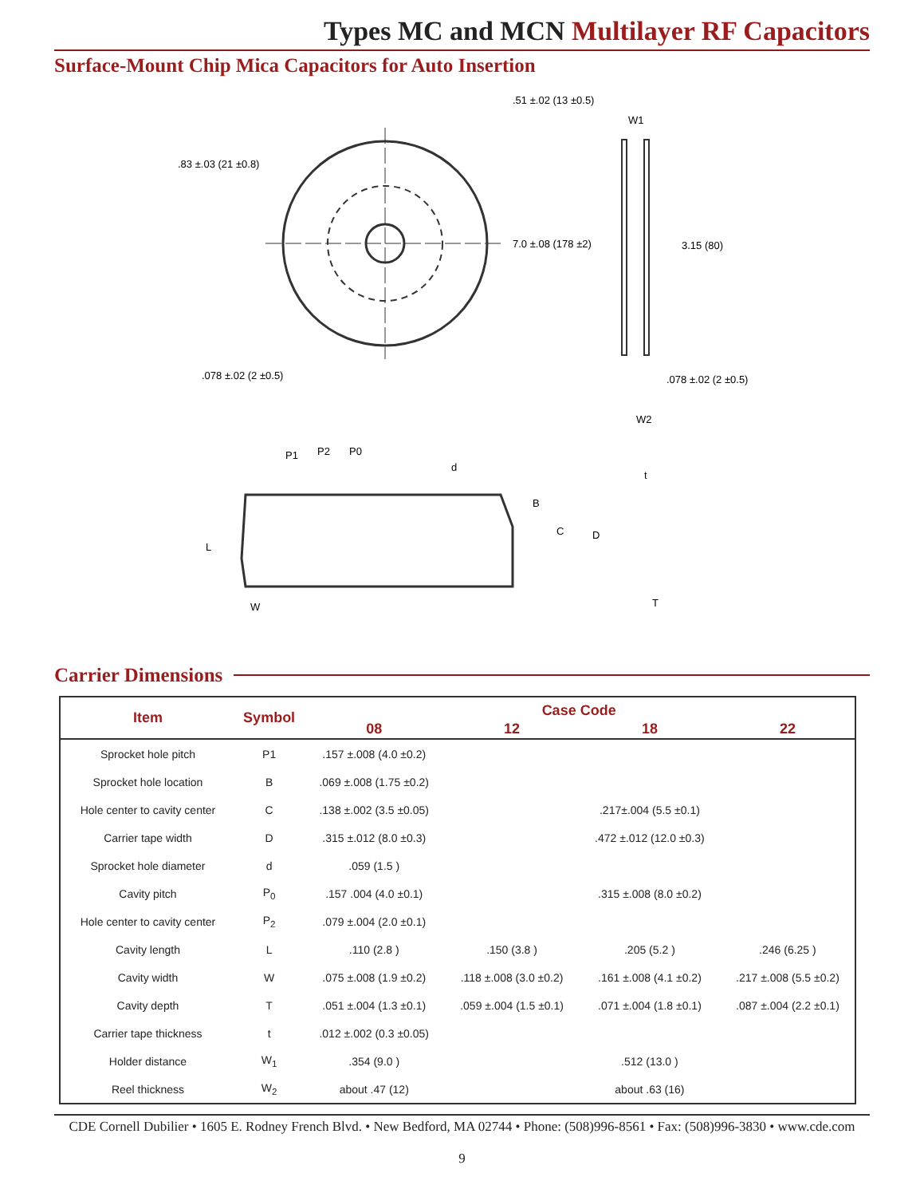Types MC and MCN Multilayer RF Capacitors
Surface-Mount Chip Mica Capacitors for Auto Insertion
7.0 ±.08 (178 ±2)
.83 ±.03 (21 ±0.8)
.51 ±.02 (13 ±0.5)
W1
3.15 (80)
.078 ±.02 (2 ±0.5)
.078 ±.02 (2 ±0.5)
W2
P1
P2
P0
d
B
C
D
L
W
t
T
Carrier Dimensions
| Item | Symbol | Case Code | | | |
| --- | --- | --- | --- | --- | --- |
| | | 08 | 12 | 18 | 22 |
| Sprocket hole pitch | P1 | .157 ±.008 (4.0 ±0.2) | | | |
| Sprocket hole location | B | .069 ±.008 (1.75 ±0.2) | | | |
| Hole center to cavity center | C | .138 ±.002 (3.5 ±0.05) | | .217±.004 (5.5 ±0.1) | |
| Carrier tape width | D | .315 ±.012 (8.0 ±0.3) | | .472 ±.012 (12.0 ±0.3) | |
| Sprocket hole diameter | d | .059 (1.5 ) | | | |
| Cavity pitch | P<sub>0</sub> | .157 .004 (4.0 ±0.1) | | .315 ±.008 (8.0 ±0.2) | |
| Hole center to cavity center | P<sub>2</sub> | .079 ±.004 (2.0 ±0.1) | | | |
| Cavity length | L | .110 (2.8 ) | .150 (3.8 ) | .205 (5.2 ) | .246 (6.25 ) |
| Cavity width | W | .075 ±.008 (1.9 ±0.2) | .118 ±.008 (3.0 ±0.2) | .161 ±.008 (4.1 ±0.2) | .217 ±.008 (5.5 ±0.2) |
| Cavity depth | T | .051 ±.004 (1.3 ±0.1) | .059 ±.004 (1.5 ±0.1) | .071 ±.004 (1.8 ±0.1) | .087 ±.004 (2.2 ±0.1) |
| Carrier tape thickness | t | .012 ±.002 (0.3 ±0.05) | | | |
| Holder distance | W<sub>1</sub> | .354 (9.0 ) | | .512 (13.0 ) | |
| Reel thickness | W<sub>2</sub> | about .47 (12) | | about .63 (16) | |
CDE Cornell Dubilier • 1605 E. Rodney French Blvd. • New Bedford, MA 02744 • Phone: (508)996-8561 • Fax: (508)996-3830 • www.cde.com
9